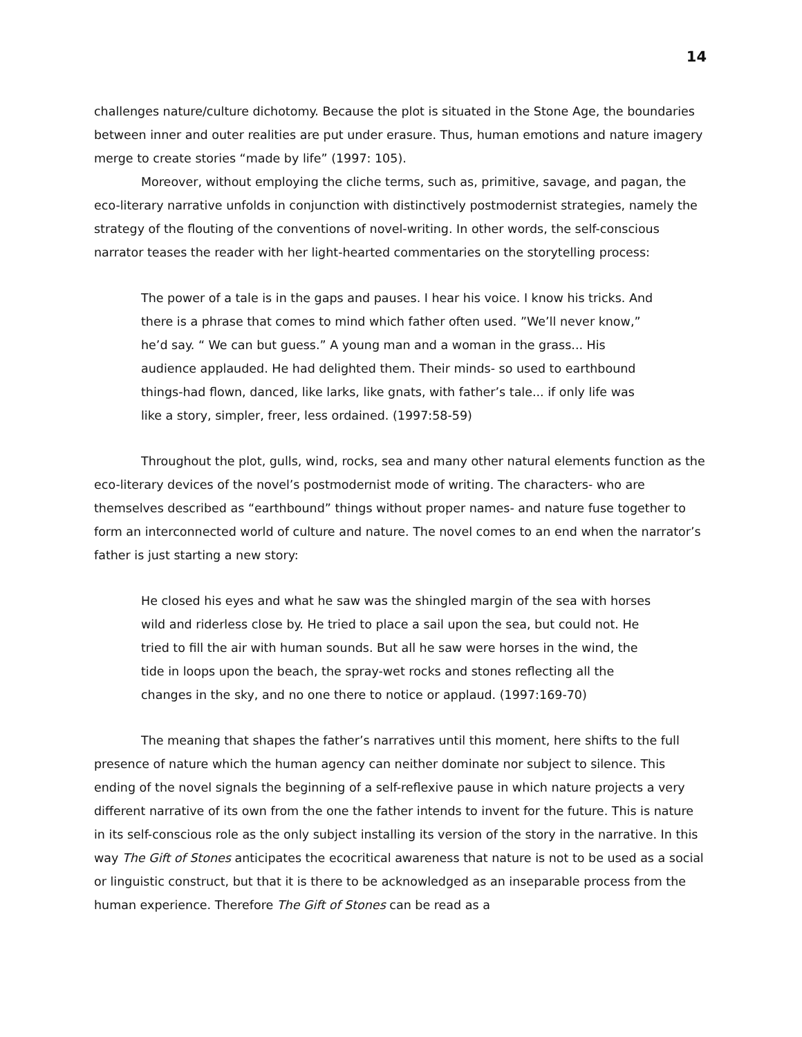14
challenges nature/culture dichotomy. Because the plot is situated in the Stone Age, the boundaries between inner and outer realities are put under erasure. Thus, human emotions and nature imagery merge to create stories “made by life” (1997: 105).
Moreover, without employing the cliche terms, such as, primitive, savage, and pagan, the eco-literary narrative unfolds in conjunction with distinctively postmodernist strategies, namely the strategy of the flouting of the conventions of novel-writing. In other words, the self-conscious narrator teases the reader with her light-hearted commentaries on the storytelling process:
The power of a tale is in the gaps and pauses. I hear his voice. I know his tricks. And there is a phrase that comes to mind which father often used. ”We’ll never know,” he’d say. “ We can but guess.” A young man and a woman in the grass... His audience applauded. He had delighted them. Their minds- so used to earthbound things-had flown, danced, like larks, like gnats, with father’s tale... if only life was like a story, simpler, freer, less ordained. (1997:58-59)
Throughout the plot, gulls, wind, rocks, sea and many other natural elements function as the eco-literary devices of the novel’s postmodernist mode of writing. The characters- who are themselves described as “earthbound” things without proper names- and nature fuse together to form an interconnected world of culture and nature. The novel comes to an end when the narrator’s father is just starting a new story:
He closed his eyes and what he saw was the shingled margin of the sea with horses wild and riderless close by. He tried to place a sail upon the sea, but could not. He tried to fill the air with human sounds. But all he saw were horses in the wind, the tide in loops upon the beach, the spray-wet rocks and stones reflecting all the changes in the sky, and no one there to notice or applaud. (1997:169-70)
The meaning that shapes the father’s narratives until this moment, here shifts to the full presence of nature which the human agency can neither dominate nor subject to silence. This ending of the novel signals the beginning of a self-reflexive pause in which nature projects a very different narrative of its own from the one the father intends to invent for the future. This is nature in its self-conscious role as the only subject installing its version of the story in the narrative. In this way The Gift of Stones anticipates the ecocritical awareness that nature is not to be used as a social or linguistic construct, but that it is there to be acknowledged as an inseparable process from the human experience. Therefore The Gift of Stones can be read as a